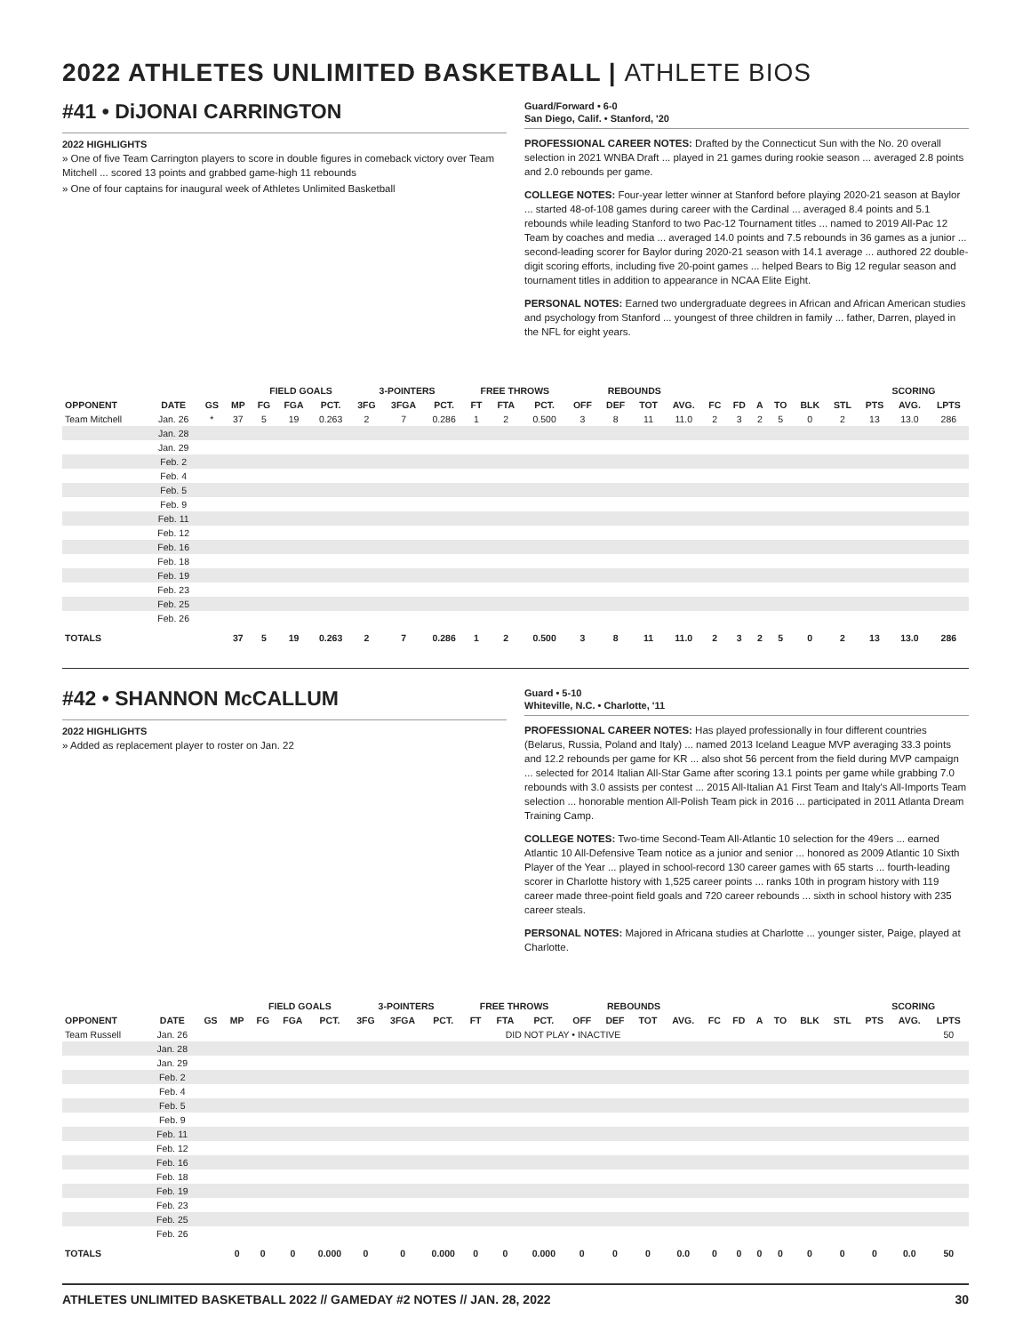2022 ATHLETES UNLIMITED BASKETBALL | ATHLETE BIOS
#41 • DiJONAI CARRINGTON
2022 HIGHLIGHTS
» One of five Team Carrington players to score in double figures in comeback victory over Team Mitchell ... scored 13 points and grabbed game-high 11 rebounds
» One of four captains for inaugural week of Athletes Unlimited Basketball
Guard/Forward • 6-0
San Diego, Calif. • Stanford, '20
PROFESSIONAL CAREER NOTES: Drafted by the Connecticut Sun with the No. 20 overall selection in 2021 WNBA Draft ... played in 21 games during rookie season ... averaged 2.8 points and 2.0 rebounds per game.
COLLEGE NOTES: Four-year letter winner at Stanford before playing 2020-21 season at Baylor ... started 48-of-108 games during career with the Cardinal ... averaged 8.4 points and 5.1 rebounds while leading Stanford to two Pac-12 Tournament titles ... named to 2019 All-Pac 12 Team by coaches and media ... averaged 14.0 points and 7.5 rebounds in 36 games as a junior ... second-leading scorer for Baylor during 2020-21 season with 14.1 average ... authored 22 double-digit scoring efforts, including five 20-point games ... helped Bears to Big 12 regular season and tournament titles in addition to appearance in NCAA Elite Eight.
PERSONAL NOTES: Earned two undergraduate degrees in African and African American studies and psychology from Stanford ... youngest of three children in family ... father, Darren, played in the NFL for eight years.
| | | | | FIELD GOALS | | | 3-POINTERS | | | FREE THROWS | | | REBOUNDS | | | | | | | | | | SCORING | | |
| --- | --- | --- | --- | --- | --- | --- | --- | --- | --- | --- | --- | --- | --- | --- | --- | --- | --- | --- | --- | --- | --- | --- | --- | --- | --- |
| OPPONENT | DATE | GS | MP | FG | FGA | PCT. | 3FG | 3FGA | PCT. | FT | FTA | PCT. | OFF | DEF | TOT | AVG. | FC | FD | A | TO | BLK | STL | PTS | AVG. | LPTS |
| Team Mitchell | Jan. 26 | * | 37 | 5 | 19 | 0.263 | 2 | 7 | 0.286 | 1 | 2 | 0.500 | 3 | 8 | 11 | 11.0 | 2 | 3 | 2 | 5 | 0 | 2 | 13 | 13.0 | 286 |
| | Jan. 28 | | | | | | | | | | | | | | | | | | | | | | | | |
| | Jan. 29 | | | | | | | | | | | | | | | | | | | | | | | | |
| | Feb. 2 | | | | | | | | | | | | | | | | | | | | | | | | |
| | Feb. 4 | | | | | | | | | | | | | | | | | | | | | | | | |
| | Feb. 5 | | | | | | | | | | | | | | | | | | | | | | | | |
| | Feb. 9 | | | | | | | | | | | | | | | | | | | | | | | | |
| | Feb. 11 | | | | | | | | | | | | | | | | | | | | | | | | |
| | Feb. 12 | | | | | | | | | | | | | | | | | | | | | | | | |
| | Feb. 16 | | | | | | | | | | | | | | | | | | | | | | | | |
| | Feb. 18 | | | | | | | | | | | | | | | | | | | | | | | | |
| | Feb. 19 | | | | | | | | | | | | | | | | | | | | | | | | |
| | Feb. 23 | | | | | | | | | | | | | | | | | | | | | | | | |
| | Feb. 25 | | | | | | | | | | | | | | | | | | | | | | | | |
| | Feb. 26 | | | | | | | | | | | | | | | | | | | | | | | | |
| TOTALS | | | 37 | 5 | 19 | 0.263 | 2 | 7 | 0.286 | 1 | 2 | 0.500 | 3 | 8 | 11 | 11.0 | 2 | 3 | 2 | 5 | 0 | 2 | 13 | 13.0 | 286 |
#42 • SHANNON McCALLUM
2022 HIGHLIGHTS
» Added as replacement player to roster on Jan. 22
Guard • 5-10
Whiteville, N.C. • Charlotte, '11
PROFESSIONAL CAREER NOTES: Has played professionally in four different countries (Belarus, Russia, Poland and Italy) ... named 2013 Iceland League MVP averaging 33.3 points and 12.2 rebounds per game for KR ... also shot 56 percent from the field during MVP campaign ... selected for 2014 Italian All-Star Game after scoring 13.1 points per game while grabbing 7.0 rebounds with 3.0 assists per contest ... 2015 All-Italian A1 First Team and Italy's All-Imports Team selection ... honorable mention All-Polish Team pick in 2016 ... participated in 2011 Atlanta Dream Training Camp.
COLLEGE NOTES: Two-time Second-Team All-Atlantic 10 selection for the 49ers ... earned Atlantic 10 All-Defensive Team notice as a junior and senior ... honored as 2009 Atlantic 10 Sixth Player of the Year ... played in school-record 130 career games with 65 starts ... fourth-leading scorer in Charlotte history with 1,525 career points ... ranks 10th in program history with 119 career made three-point field goals and 720 career rebounds ... sixth in school history with 235 career steals.
PERSONAL NOTES: Majored in Africana studies at Charlotte ... younger sister, Paige, played at Charlotte.
| | | | | FIELD GOALS | | | 3-POINTERS | | | FREE THROWS | | | REBOUNDS | | | | | | | | | | SCORING | | |
| --- | --- | --- | --- | --- | --- | --- | --- | --- | --- | --- | --- | --- | --- | --- | --- | --- | --- | --- | --- | --- | --- | --- | --- | --- | --- |
| OPPONENT | DATE | GS | MP | FG | FGA | PCT. | 3FG | 3FGA | PCT. | FT | FTA | PCT. | OFF | DEF | TOT | AVG. | FC | FD | A | TO | BLK | STL | PTS | AVG. | LPTS |
| Team Russell | Jan. 26 | DID NOT PLAY • INACTIVE | | | | | | | | | | | | | | | | | | | | | | | 50 |
| | Jan. 28 | | | | | | | | | | | | | | | | | | | | | | | | |
| | Jan. 29 | | | | | | | | | | | | | | | | | | | | | | | | |
| | Feb. 2 | | | | | | | | | | | | | | | | | | | | | | | | |
| | Feb. 4 | | | | | | | | | | | | | | | | | | | | | | | | |
| | Feb. 5 | | | | | | | | | | | | | | | | | | | | | | | | |
| | Feb. 9 | | | | | | | | | | | | | | | | | | | | | | | | |
| | Feb. 11 | | | | | | | | | | | | | | | | | | | | | | | | |
| | Feb. 12 | | | | | | | | | | | | | | | | | | | | | | | | |
| | Feb. 16 | | | | | | | | | | | | | | | | | | | | | | | | |
| | Feb. 18 | | | | | | | | | | | | | | | | | | | | | | | | |
| | Feb. 19 | | | | | | | | | | | | | | | | | | | | | | | | |
| | Feb. 23 | | | | | | | | | | | | | | | | | | | | | | | | |
| | Feb. 25 | | | | | | | | | | | | | | | | | | | | | | | | |
| | Feb. 26 | | | | | | | | | | | | | | | | | | | | | | | | |
| TOTALS | | | 0 | 0 | 0 | 0.000 | 0 | 0 | 0.000 | 0 | 0 | 0.000 | 0 | 0 | 0 | 0.0 | 0 | 0 | 0 | 0 | 0 | 0 | 0 | 0.0 | 50 |
ATHLETES UNLIMITED BASKETBALL 2022 // GAMEDAY #2 NOTES // JAN. 28, 2022 30